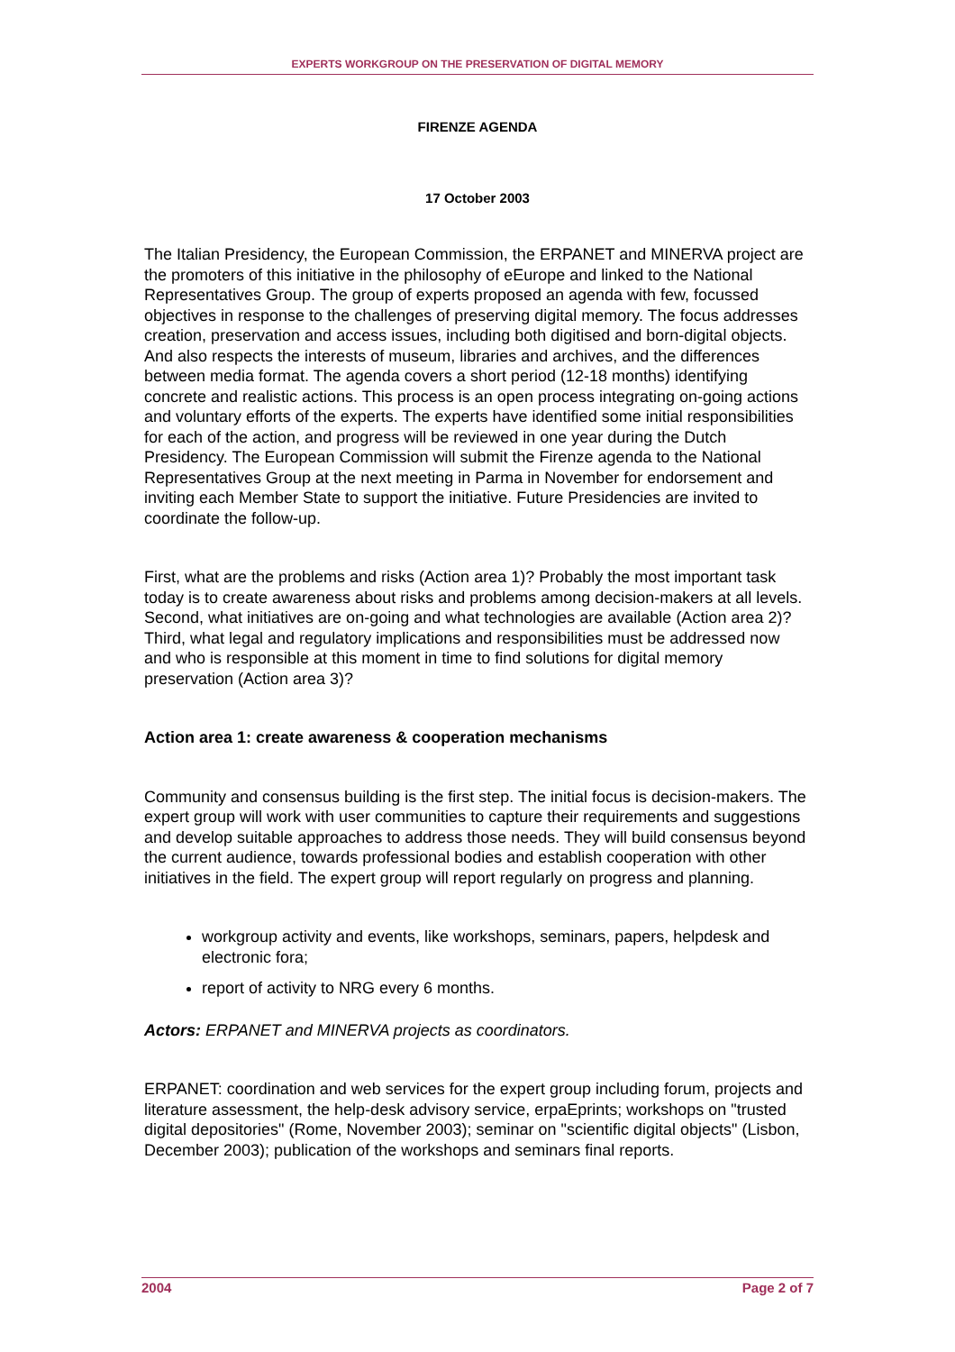EXPERTS WORKGROUP ON THE PRESERVATION OF DIGITAL MEMORY
FIRENZE AGENDA
17 October 2003
The Italian Presidency, the European Commission, the ERPANET and MINERVA project are the promoters of this initiative in the philosophy of eEurope and linked to the National Representatives Group. The group of experts proposed an agenda with few, focussed objectives in response to the challenges of preserving digital memory. The focus addresses creation, preservation and access issues, including both digitised and born-digital objects. And also respects the interests of museum, libraries and archives, and the differences between media format. The agenda covers a short period (12-18 months) identifying concrete and realistic actions. This process is an open process integrating on-going actions and voluntary efforts of the experts. The experts have identified some initial responsibilities for each of the action, and progress will be reviewed in one year during the Dutch Presidency. The European Commission will submit the Firenze agenda to the National Representatives Group at the next meeting in Parma in November for endorsement and inviting each Member State to support the initiative. Future Presidencies are invited to coordinate the follow-up.
First, what are the problems and risks (Action area 1)? Probably the most important task today is to create awareness about risks and problems among decision-makers at all levels. Second, what initiatives are on-going and what technologies are available (Action area 2)? Third, what legal and regulatory implications and responsibilities must be addressed now and who is responsible at this moment in time to find solutions for digital memory preservation (Action area 3)?
Action area 1: create awareness & cooperation mechanisms
Community and consensus building is the first step. The initial focus is decision-makers. The expert group will work with user communities to capture their requirements and suggestions and develop suitable approaches to address those needs. They will build consensus beyond the current audience, towards professional bodies and establish cooperation with other initiatives in the field. The expert group will report regularly on progress and planning.
workgroup activity and events, like workshops, seminars, papers, helpdesk and electronic fora;
report of activity to NRG every 6 months.
Actors: ERPANET and MINERVA projects as coordinators.
ERPANET: coordination and web services for the expert group including forum, projects and literature assessment, the help-desk advisory service, erpaEprints; workshops on "trusted digital depositories" (Rome, November 2003); seminar on "scientific digital objects" (Lisbon, December 2003); publication of the workshops and seminars final reports.
2004 Page 2 of 7